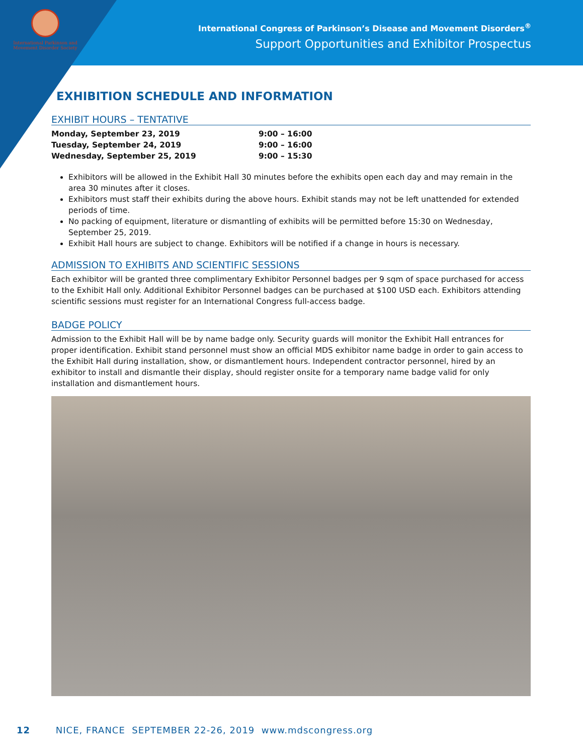International Parkinson and Movement Disorder Society
International Congress of Parkinson’s Disease and Movement Disorders<sup>®</sup>
Support Opportunities and Exhibitor Prospectus
EXHIBITION SCHEDULE AND INFORMATION
EXHIBIT HOURS – TENTATIVE
| Monday, September 23, 2019 | 9:00 – 16:00 |
| Tuesday, September 24, 2019 | 9:00 – 16:00 |
| Wednesday, September 25, 2019 | 9:00 – 15:30 |
Exhibitors will be allowed in the Exhibit Hall 30 minutes before the exhibits open each day and may remain in the area 30 minutes after it closes.
Exhibitors must staff their exhibits during the above hours. Exhibit stands may not be left unattended for extended periods of time.
No packing of equipment, literature or dismantling of exhibits will be permitted before 15:30 on Wednesday, September 25, 2019.
Exhibit Hall hours are subject to change. Exhibitors will be notified if a change in hours is necessary.
ADMISSION TO EXHIBITS AND SCIENTIFIC SESSIONS
Each exhibitor will be granted three complimentary Exhibitor Personnel badges per 9 sqm of space purchased for access to the Exhibit Hall only. Additional Exhibitor Personnel badges can be purchased at $100 USD each. Exhibitors attending scientific sessions must register for an International Congress full-access badge.
BADGE POLICY
Admission to the Exhibit Hall will be by name badge only. Security guards will monitor the Exhibit Hall entrances for proper identification. Exhibit stand personnel must show an official MDS exhibitor name badge in order to gain access to the Exhibit Hall during installation, show, or dismantlement hours. Independent contractor personnel, hired by an exhibitor to install and dismantle their display, should register onsite for a temporary name badge valid for only installation and dismantlement hours.
12 NICE, FRANCE SEPTEMBER 22-26, 2019 www.mdscongress.org